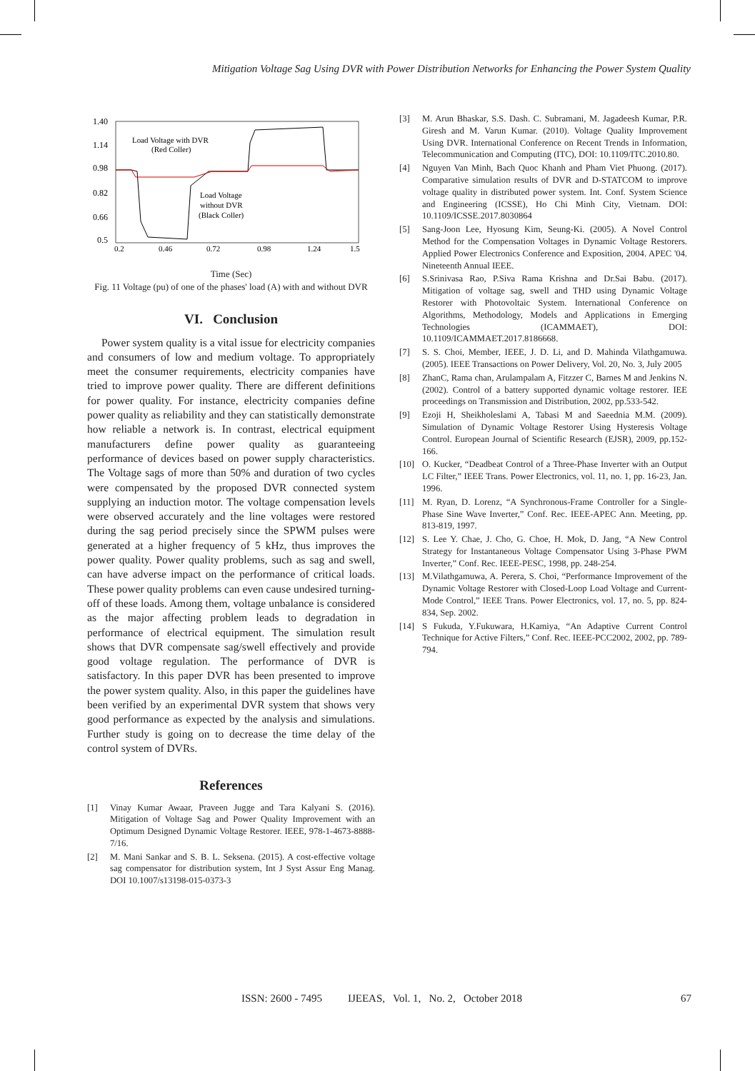Mitigation Voltage Sag Using DVR with Power Distribution Networks for Enhancing the Power System Quality
1.40
1.14
0.98
0.82
0.66
0.5
0.2
0.46
0.72
0.98
1.24
1.5
Load Voltage with DVR
(Red Coller)
Load Voltage
without DVR
(Black Coller)
Time (Sec)
Fig. 11 Voltage (pu) of one of the phases' load (A) with and without DVR
VI. Conclusion
Power system quality is a vital issue for electricity companies and consumers of low and medium voltage. To appropriately meet the consumer requirements, electricity companies have tried to improve power quality. There are different definitions for power quality. For instance, electricity companies define power quality as reliability and they can statistically demonstrate how reliable a network is. In contrast, electrical equipment manufacturers define power quality as guaranteeing performance of devices based on power supply characteristics. The Voltage sags of more than 50% and duration of two cycles were compensated by the proposed DVR connected system supplying an induction motor. The voltage compensation levels were observed accurately and the line voltages were restored during the sag period precisely since the SPWM pulses were generated at a higher frequency of 5 kHz, thus improves the power quality. Power quality problems, such as sag and swell, can have adverse impact on the performance of critical loads. These power quality problems can even cause undesired turning-off of these loads. Among them, voltage unbalance is considered as the major affecting problem leads to degradation in performance of electrical equipment. The simulation result shows that DVR compensate sag/swell effectively and provide good voltage regulation. The performance of DVR is satisfactory. In this paper DVR has been presented to improve the power system quality. Also, in this paper the guidelines have been verified by an experimental DVR system that shows very good performance as expected by the analysis and simulations. Further study is going on to decrease the time delay of the control system of DVRs.
References
[1] Vinay Kumar Awaar, Praveen Jugge and Tara Kalyani S. (2016). Mitigation of Voltage Sag and Power Quality Improvement with an Optimum Designed Dynamic Voltage Restorer. IEEE, 978-1-4673-8888-7/16.
[2] M. Mani Sankar and S. B. L. Seksena. (2015). A cost-effective voltage sag compensator for distribution system, Int J Syst Assur Eng Manag. DOI 10.1007/s13198-015-0373-3
[3] M. Arun Bhaskar, S.S. Dash. C. Subramani, M. Jagadeesh Kumar, P.R. Giresh and M. Varun Kumar. (2010). Voltage Quality Improvement Using DVR. International Conference on Recent Trends in Information, Telecommunication and Computing (ITC), DOI: 10.1109/ITC.2010.80.
[4] Nguyen Van Minh, Bach Quoc Khanh and Pham Viet Phuong. (2017). Comparative simulation results of DVR and D-STATCOM to improve voltage quality in distributed power system. Int. Conf. System Science and Engineering (ICSSE), Ho Chi Minh City, Vietnam. DOI: 10.1109/ICSSE.2017.8030864
[5] Sang-Joon Lee, Hyosung Kim, Seung-Ki. (2005). A Novel Control Method for the Compensation Voltages in Dynamic Voltage Restorers. Applied Power Electronics Conference and Exposition, 2004. APEC '04. Nineteenth Annual IEEE.
[6] S.Srinivasa Rao, P.Siva Rama Krishna and Dr.Sai Babu. (2017). Mitigation of voltage sag, swell and THD using Dynamic Voltage Restorer with Photovoltaic System. International Conference on Algorithms, Methodology, Models and Applications in Emerging Technologies (ICAMMAET), DOI: 10.1109/ICAMMAET.2017.8186668.
[7] S. S. Choi, Member, IEEE, J. D. Li, and D. Mahinda Vilathgamuwa. (2005). IEEE Transactions on Power Delivery, Vol. 20, No. 3, July 2005
[8] ZhanC, Rama chan, Arulampalam A, Fitzzer C, Barnes M and Jenkins N. (2002). Control of a battery supported dynamic voltage restorer. IEE proceedings on Transmission and Distribution, 2002, pp.533-542.
[9] Ezoji H, Sheikholeslami A, Tabasi M and Saeednia M.M. (2009). Simulation of Dynamic Voltage Restorer Using Hysteresis Voltage Control. European Journal of Scientific Research (EJSR), 2009, pp.152-166.
[10] O. Kucker, “Deadbeat Control of a Three-Phase Inverter with an Output LC Filter,” IEEE Trans. Power Electronics, vol. 11, no. 1, pp. 16-23, Jan. 1996.
[11] M. Ryan, D. Lorenz, “A Synchronous-Frame Controller for a Single-Phase Sine Wave Inverter,” Conf. Rec. IEEE-APEC Ann. Meeting, pp. 813-819, 1997.
[12] S. Lee Y. Chae, J. Cho, G. Choe, H. Mok, D. Jang, “A New Control Strategy for Instantaneous Voltage Compensator Using 3-Phase PWM Inverter,” Conf. Rec. IEEE-PESC, 1998, pp. 248-254.
[13] M.Vilathgamuwa, A. Perera, S. Choi, “Performance Improvement of the Dynamic Voltage Restorer with Closed-Loop Load Voltage and Current-Mode Control,” IEEE Trans. Power Electronics, vol. 17, no. 5, pp. 824-834, Sep. 2002.
[14] S Fukuda, Y.Fukuwara, H.Kamiya, “An Adaptive Current Control Technique for Active Filters,” Conf. Rec. IEEE-PCC2002, 2002, pp. 789-794.
ISSN: 2600 - 7495 IJEEAS, Vol. 1, No. 2, October 2018 67